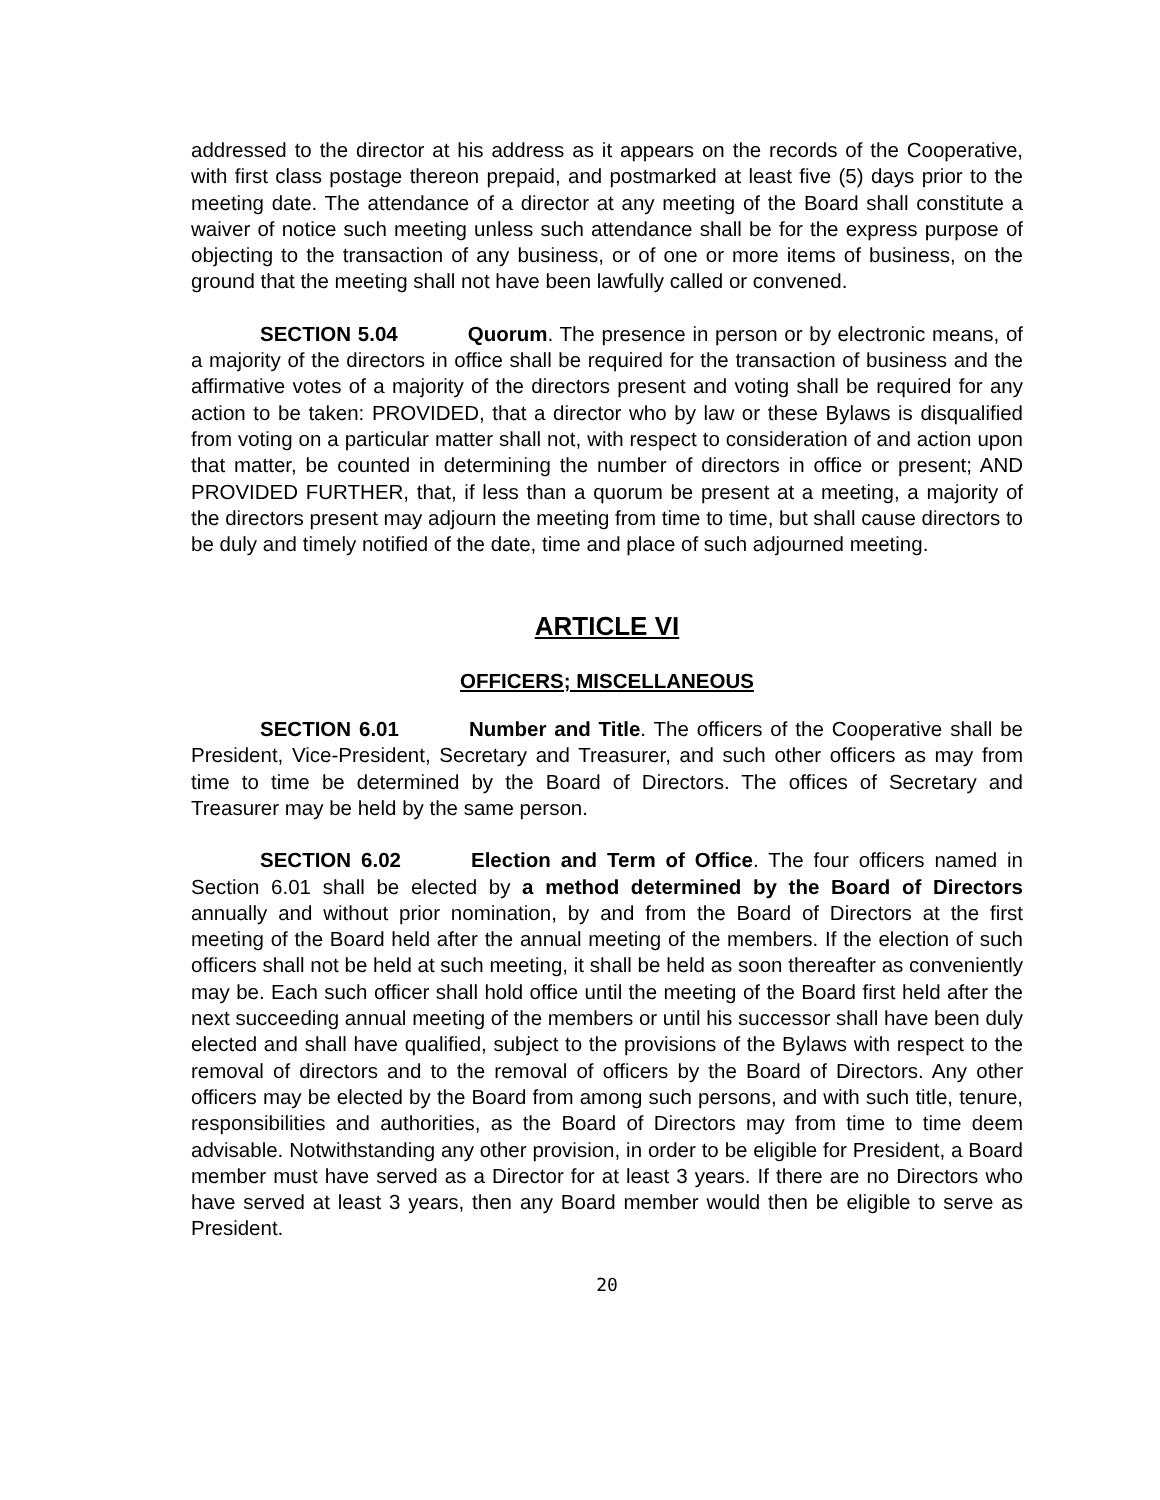addressed to the director at his address as it appears on the records of the Cooperative, with first class postage thereon prepaid, and postmarked at least five (5) days prior to the meeting date. The attendance of a director at any meeting of the Board shall constitute a waiver of notice such meeting unless such attendance shall be for the express purpose of objecting to the transaction of any business, or of one or more items of business, on the ground that the meeting shall not have been lawfully called or convened.
SECTION 5.04 Quorum. The presence in person or by electronic means, of a majority of the directors in office shall be required for the transaction of business and the affirmative votes of a majority of the directors present and voting shall be required for any action to be taken: PROVIDED, that a director who by law or these Bylaws is disqualified from voting on a particular matter shall not, with respect to consideration of and action upon that matter, be counted in determining the number of directors in office or present; AND PROVIDED FURTHER, that, if less than a quorum be present at a meeting, a majority of the directors present may adjourn the meeting from time to time, but shall cause directors to be duly and timely notified of the date, time and place of such adjourned meeting.
ARTICLE VI
OFFICERS; MISCELLANEOUS
SECTION 6.01 Number and Title. The officers of the Cooperative shall be President, Vice-President, Secretary and Treasurer, and such other officers as may from time to time be determined by the Board of Directors. The offices of Secretary and Treasurer may be held by the same person.
SECTION 6.02 Election and Term of Office. The four officers named in Section 6.01 shall be elected by a method determined by the Board of Directors annually and without prior nomination, by and from the Board of Directors at the first meeting of the Board held after the annual meeting of the members. If the election of such officers shall not be held at such meeting, it shall be held as soon thereafter as conveniently may be. Each such officer shall hold office until the meeting of the Board first held after the next succeeding annual meeting of the members or until his successor shall have been duly elected and shall have qualified, subject to the provisions of the Bylaws with respect to the removal of directors and to the removal of officers by the Board of Directors. Any other officers may be elected by the Board from among such persons, and with such title, tenure, responsibilities and authorities, as the Board of Directors may from time to time deem advisable. Notwithstanding any other provision, in order to be eligible for President, a Board member must have served as a Director for at least 3 years. If there are no Directors who have served at least 3 years, then any Board member would then be eligible to serve as President.
20